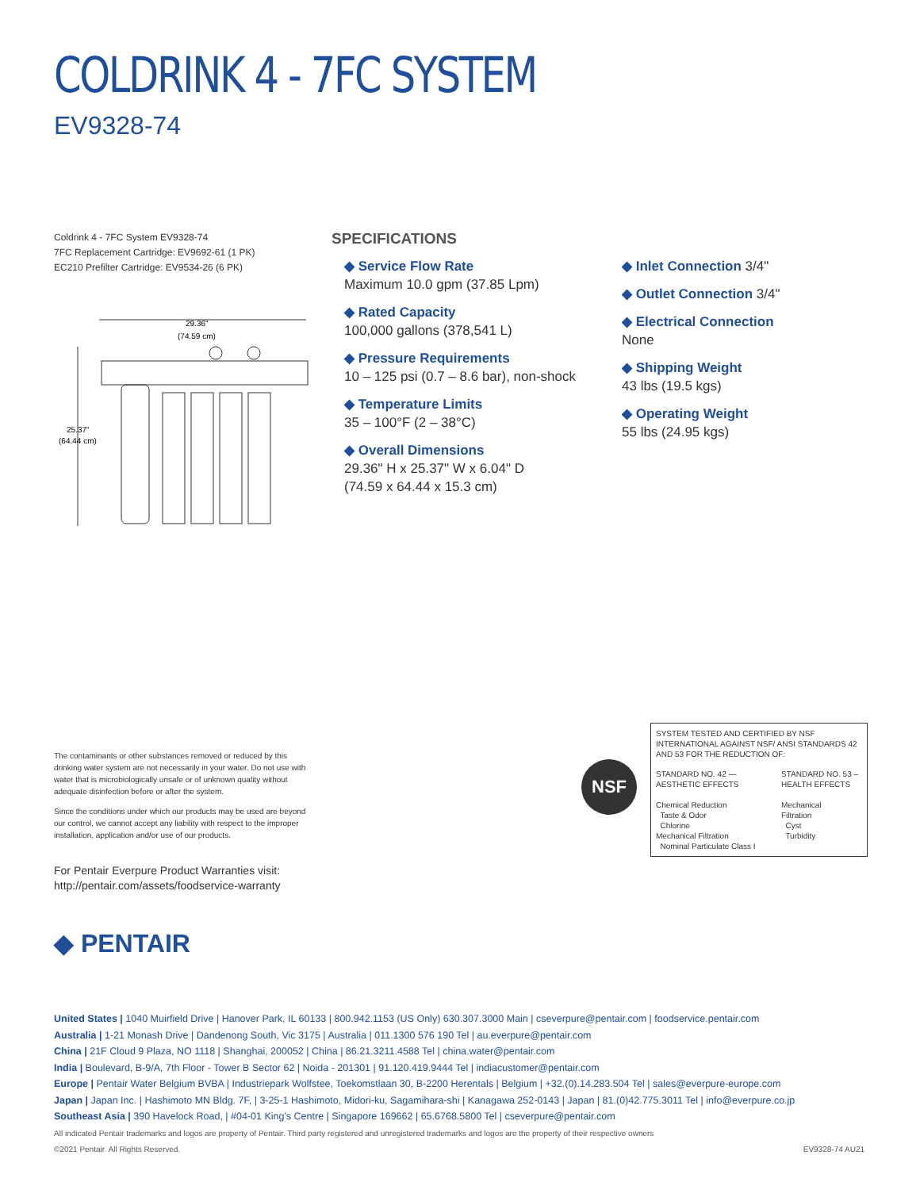COLDRINK 4 - 7FC SYSTEM
EV9328-74
Coldrink 4 - 7FC System EV9328-74
7FC Replacement Cartridge: EV9692-61 (1 PK)
EC210 Prefilter Cartridge: EV9534-26 (6 PK)
29.36"
(74.59 cm)
25.37"
(64.44 cm)
SPECIFICATIONS
◆ Service Flow Rate
Maximum 10.0 gpm (37.85 Lpm)
◆ Rated Capacity
100,000 gallons (378,541 L)
◆ Pressure Requirements
10 – 125 psi (0.7 – 8.6 bar), non-shock
◆ Temperature Limits
35 – 100°F (2 – 38°C)
◆ Overall Dimensions
29.36" H x 25.37" W x 6.04" D
(74.59 x 64.44 x 15.3 cm)
◆ Inlet Connection 3/4"
◆ Outlet Connection 3/4"
◆ Electrical Connection
None
◆ Shipping Weight
43 lbs (19.5 kgs)
◆ Operating Weight
55 lbs (24.95 kgs)
The contaminants or other substances removed or reduced by this drinking water system are not necessarily in your water. Do not use with water that is microbiologically unsafe or of unknown quality without adequate disinfection before or after the system.
Since the conditions under which our products may be used are beyond our control, we cannot accept any liability with respect to the improper installation, application and/or use of our products.
For Pentair Everpure Product Warranties visit:
http://pentair.com/assets/foodservice-warranty
NSF
SYSTEM TESTED AND CERTIFIED BY NSF INTERNATIONAL AGAINST NSF/ ANSI STANDARDS 42 AND 53 FOR THE REDUCTION OF:
STANDARD NO. 42 —
AESTHETIC EFFECTS
Chemical Reduction
Taste & Odor
Chlorine
Mechanical Filtration
Nominal Particulate Class I
STANDARD NO. 53 –
HEALTH EFFECTS
Mechanical
Filtration
Cyst
Turbidity
◆ PENTAIR
United States | 1040 Muirfield Drive | Hanover Park, IL 60133 | 800.942.1153 (US Only) 630.307.3000 Main | cseverpure@pentair.com | foodservice.pentair.com
Australia | 1-21 Monash Drive | Dandenong South, Vic 3175 | Australia | 011.1300 576 190 Tel | au.everpure@pentair.com
China | 21F Cloud 9 Plaza, NO 1118 | Shanghai, 200052 | China | 86.21.3211.4588 Tel | china.water@pentair.com
India | Boulevard, B-9/A, 7th Floor - Tower B Sector 62 | Noida - 201301 | 91.120.419.9444 Tel | indiacustomer@pentair.com
Europe | Pentair Water Belgium BVBA | Industriepark Wolfstee, Toekomstlaan 30, B-2200 Herentals | Belgium | +32.(0).14.283.504 Tel | sales@everpure-europe.com
Japan | Japan Inc. | Hashimoto MN Bldg. 7F, | 3-25-1 Hashimoto, Midori-ku, Sagamihara-shi | Kanagawa 252-0143 | Japan | 81.(0)42.775.3011 Tel | info@everpure.co.jp
Southeast Asia | 390 Havelock Road, | #04-01 King's Centre | Singapore 169662 | 65.6768.5800 Tel | cseverpure@pentair.com
All indicated Pentair trademarks and logos are property of Pentair. Third party registered and unregistered trademarks and logos are the property of their respective owners
©2021 Pentair. All Rights Reserved. EV9328-74 AU21